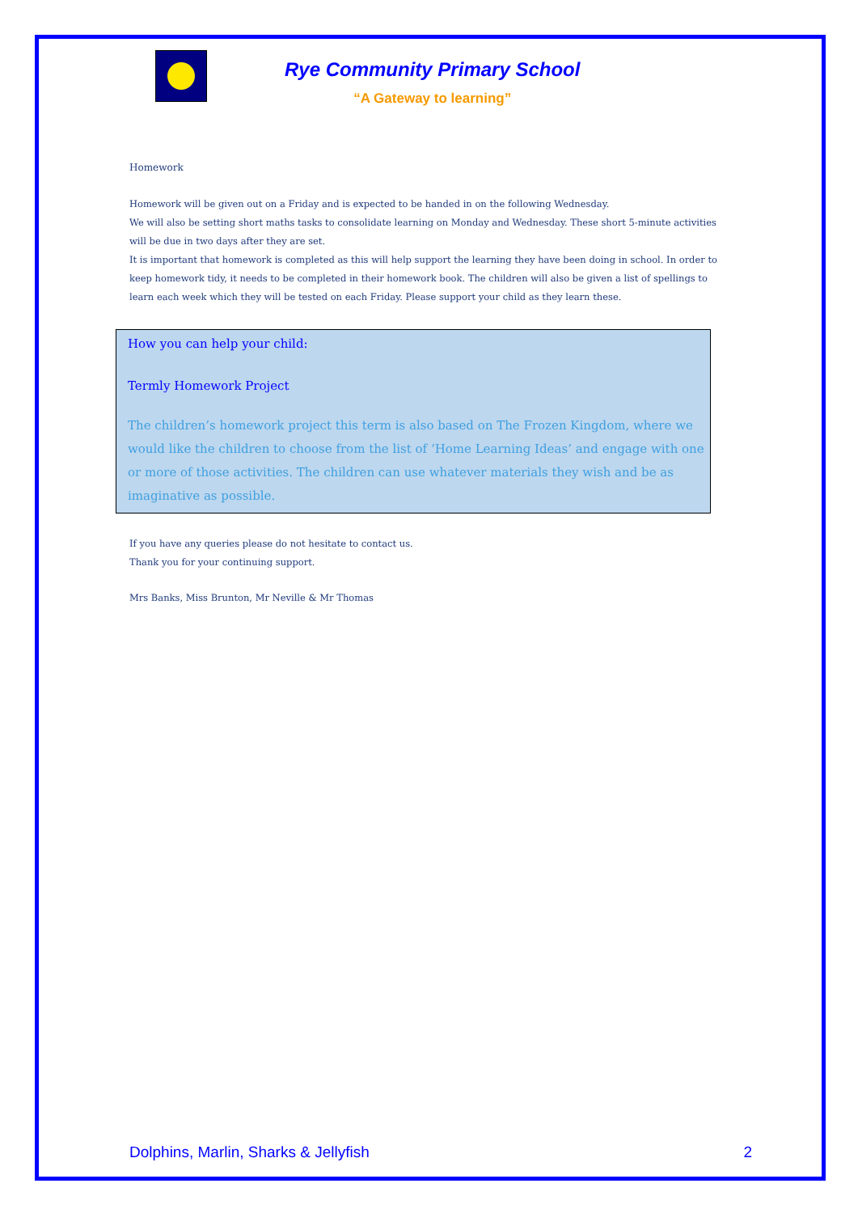Rye Community Primary School
“A Gateway to learning”
Homework
Homework will be given out on a Friday and is expected to be handed in on the following Wednesday.
We will also be setting short maths tasks to consolidate learning on Monday and Wednesday. These short 5-minute activities will be due in two days after they are set.
It is important that homework is completed as this will help support the learning they have been doing in school. In order to keep homework tidy, it needs to be completed in their homework book. The children will also be given a list of spellings to learn each week which they will be tested on each Friday. Please support your child as they learn these.
How you can help your child:
Termly Homework Project
The children’s homework project this term is also based on The Frozen Kingdom, where we would like the children to choose from the list of ‘Home Learning Ideas’ and engage with one or more of those activities. The children can use whatever materials they wish and be as imaginative as possible.
If you have any queries please do not hesitate to contact us.
Thank you for your continuing support.
Mrs Banks, Miss Brunton, Mr Neville & Mr Thomas
Dolphins, Marlin, Sharks & Jellyfish 2